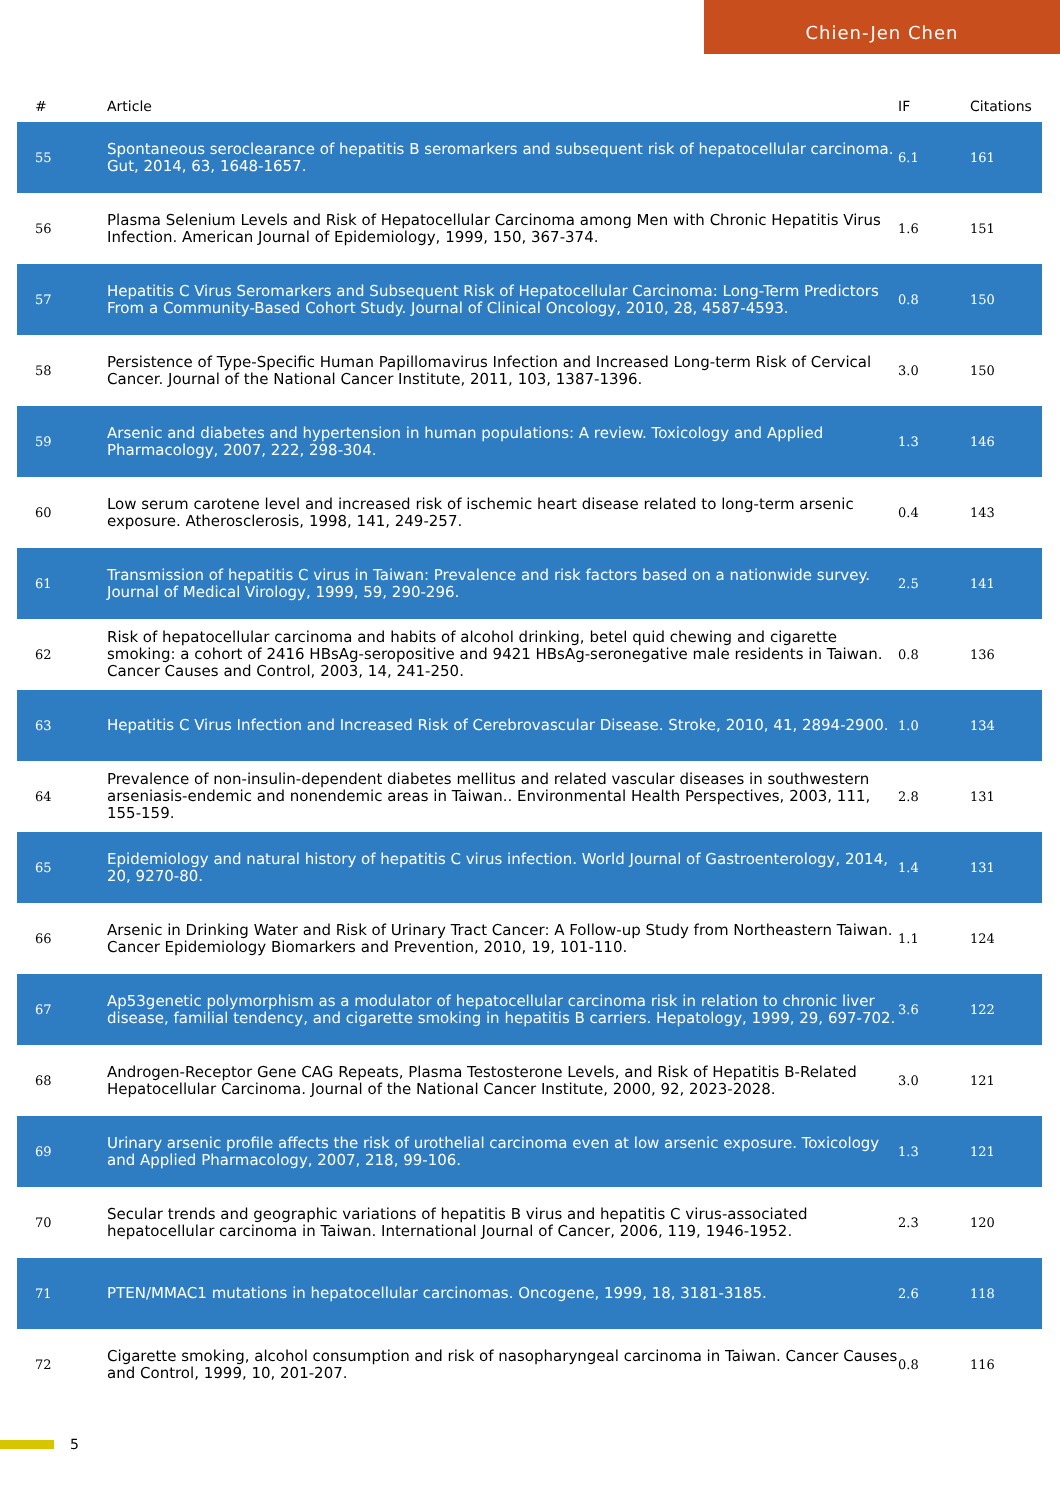Chien-Jen Chen
| # | Article | IF | Citations |
| --- | --- | --- | --- |
| 55 | Spontaneous seroclearance of hepatitis B seromarkers and subsequent risk of hepatocellular carcinoma. Gut, 2014, 63, 1648-1657. | 6.1 | 161 |
| 56 | Plasma Selenium Levels and Risk of Hepatocellular Carcinoma among Men with Chronic Hepatitis Virus Infection. American Journal of Epidemiology, 1999, 150, 367-374. | 1.6 | 151 |
| 57 | Hepatitis C Virus Seromarkers and Subsequent Risk of Hepatocellular Carcinoma: Long-Term Predictors From a Community-Based Cohort Study. Journal of Clinical Oncology, 2010, 28, 4587-4593. | 0.8 | 150 |
| 58 | Persistence of Type-Specific Human Papillomavirus Infection and Increased Long-term Risk of Cervical Cancer. Journal of the National Cancer Institute, 2011, 103, 1387-1396. | 3.0 | 150 |
| 59 | Arsenic and diabetes and hypertension in human populations: A review. Toxicology and Applied Pharmacology, 2007, 222, 298-304. | 1.3 | 146 |
| 60 | Low serum carotene level and increased risk of ischemic heart disease related to long-term arsenic exposure. Atherosclerosis, 1998, 141, 249-257. | 0.4 | 143 |
| 61 | Transmission of hepatitis C virus in Taiwan: Prevalence and risk factors based on a nationwide survey. Journal of Medical Virology, 1999, 59, 290-296. | 2.5 | 141 |
| 62 | Risk of hepatocellular carcinoma and habits of alcohol drinking, betel quid chewing and cigarette smoking: a cohort of 2416 HBsAg-seropositive and 9421 HBsAg-seronegative male residents in Taiwan. Cancer Causes and Control, 2003, 14, 241-250. | 0.8 | 136 |
| 63 | Hepatitis C Virus Infection and Increased Risk of Cerebrovascular Disease. Stroke, 2010, 41, 2894-2900. | 1.0 | 134 |
| 64 | Prevalence of non-insulin-dependent diabetes mellitus and related vascular diseases in southwestern arseniasis-endemic and nonendemic areas in Taiwan.. Environmental Health Perspectives, 2003, 111, 155-159. | 2.8 | 131 |
| 65 | Epidemiology and natural history of hepatitis C virus infection. World Journal of Gastroenterology, 2014, 20, 9270-80. | 1.4 | 131 |
| 66 | Arsenic in Drinking Water and Risk of Urinary Tract Cancer: A Follow-up Study from Northeastern Taiwan. Cancer Epidemiology Biomarkers and Prevention, 2010, 19, 101-110. | 1.1 | 124 |
| 67 | Ap53genetic polymorphism as a modulator of hepatocellular carcinoma risk in relation to chronic liver disease, familial tendency, and cigarette smoking in hepatitis B carriers. Hepatology, 1999, 29, 697-702. | 3.6 | 122 |
| 68 | Androgen-Receptor Gene CAG Repeats, Plasma Testosterone Levels, and Risk of Hepatitis B-Related Hepatocellular Carcinoma. Journal of the National Cancer Institute, 2000, 92, 2023-2028. | 3.0 | 121 |
| 69 | Urinary arsenic profile affects the risk of urothelial carcinoma even at low arsenic exposure. Toxicology and Applied Pharmacology, 2007, 218, 99-106. | 1.3 | 121 |
| 70 | Secular trends and geographic variations of hepatitis B virus and hepatitis C virus-associated hepatocellular carcinoma in Taiwan. International Journal of Cancer, 2006, 119, 1946-1952. | 2.3 | 120 |
| 71 | PTEN/MMAC1 mutations in hepatocellular carcinomas. Oncogene, 1999, 18, 3181-3185. | 2.6 | 118 |
| 72 | Cigarette smoking, alcohol consumption and risk of nasopharyngeal carcinoma in Taiwan. Cancer Causes and Control, 1999, 10, 201-207. | 0.8 | 116 |
5